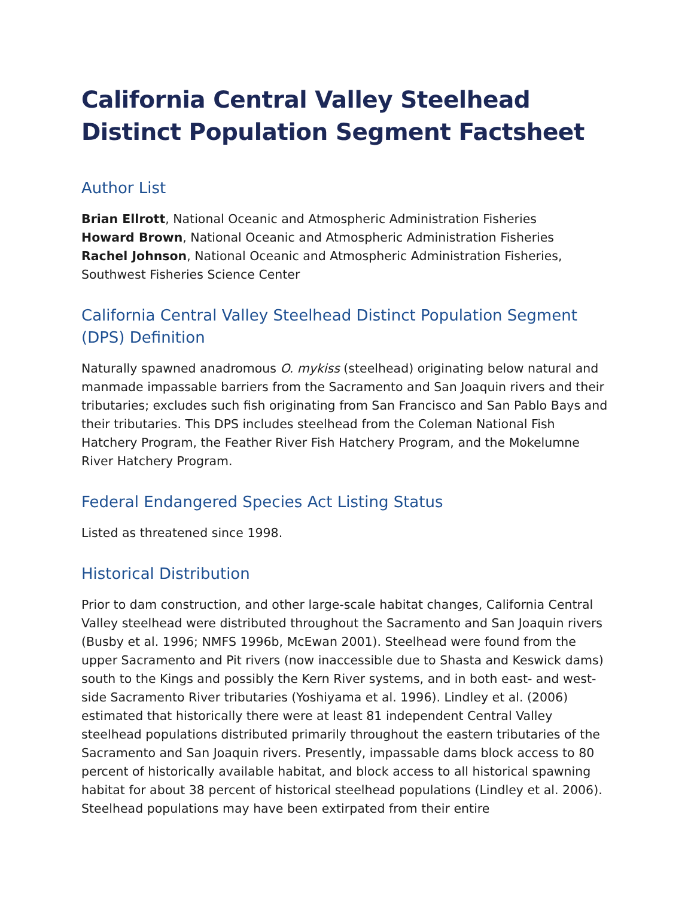California Central Valley Steelhead Distinct Population Segment Factsheet
Author List
Brian Ellrott, National Oceanic and Atmospheric Administration Fisheries
Howard Brown, National Oceanic and Atmospheric Administration Fisheries
Rachel Johnson, National Oceanic and Atmospheric Administration Fisheries, Southwest Fisheries Science Center
California Central Valley Steelhead Distinct Population Segment (DPS) Definition
Naturally spawned anadromous O. mykiss (steelhead) originating below natural and manmade impassable barriers from the Sacramento and San Joaquin rivers and their tributaries; excludes such fish originating from San Francisco and San Pablo Bays and their tributaries. This DPS includes steelhead from the Coleman National Fish Hatchery Program, the Feather River Fish Hatchery Program, and the Mokelumne River Hatchery Program.
Federal Endangered Species Act Listing Status
Listed as threatened since 1998.
Historical Distribution
Prior to dam construction, and other large-scale habitat changes, California Central Valley steelhead were distributed throughout the Sacramento and San Joaquin rivers (Busby et al. 1996; NMFS 1996b, McEwan 2001). Steelhead were found from the upper Sacramento and Pit rivers (now inaccessible due to Shasta and Keswick dams) south to the Kings and possibly the Kern River systems, and in both east- and west-side Sacramento River tributaries (Yoshiyama et al. 1996). Lindley et al. (2006) estimated that historically there were at least 81 independent Central Valley steelhead populations distributed primarily throughout the eastern tributaries of the Sacramento and San Joaquin rivers. Presently, impassable dams block access to 80 percent of historically available habitat, and block access to all historical spawning habitat for about 38 percent of historical steelhead populations (Lindley et al. 2006). Steelhead populations may have been extirpated from their entire